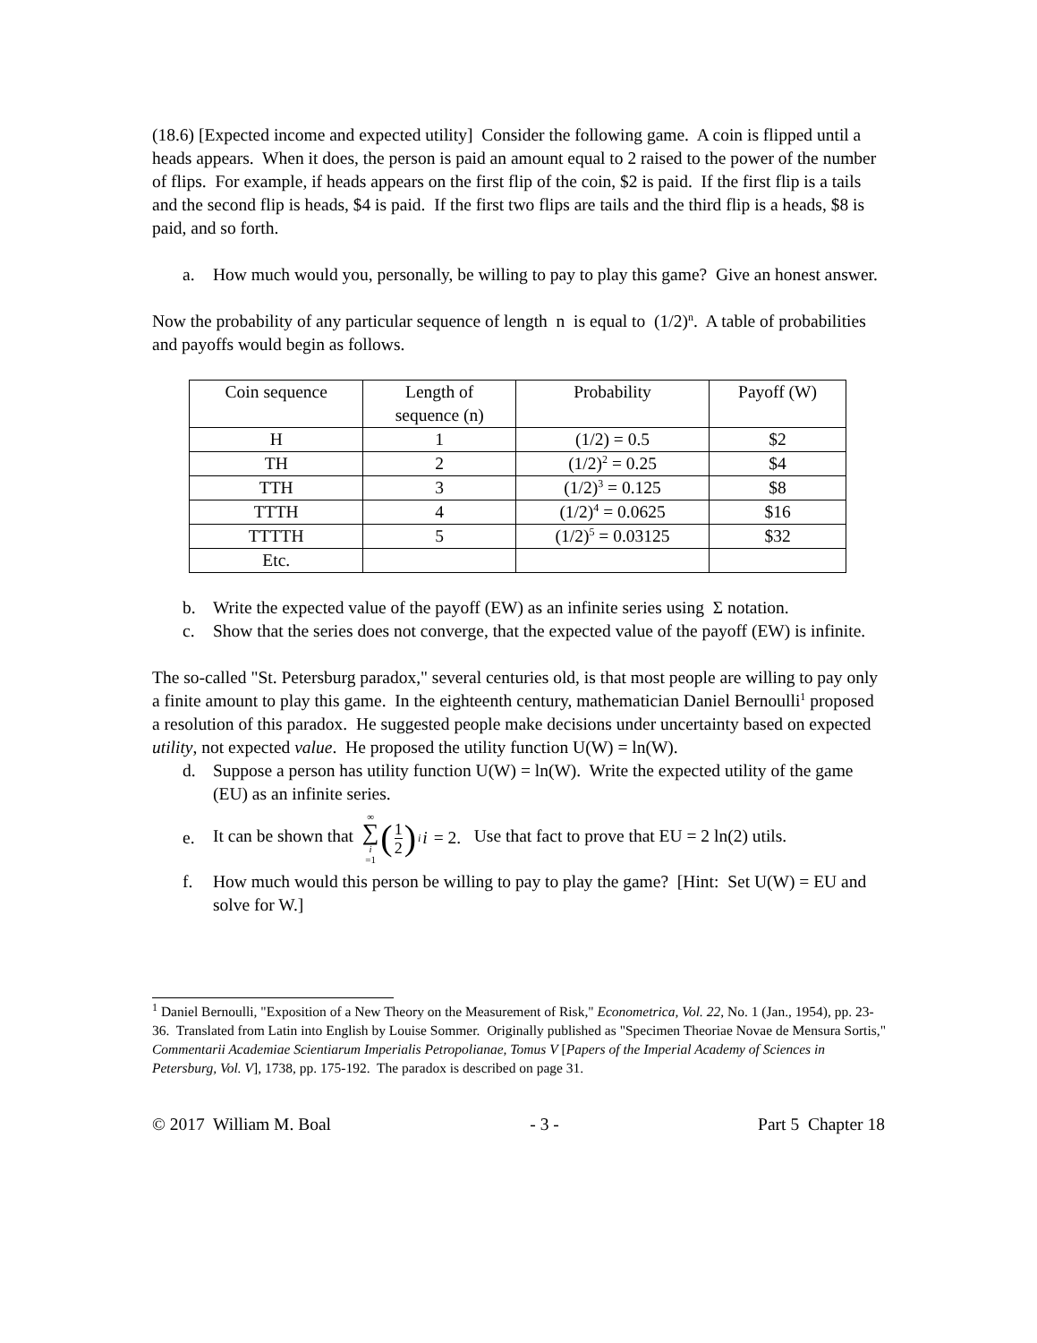(18.6) [Expected income and expected utility] Consider the following game. A coin is flipped until a heads appears. When it does, the person is paid an amount equal to 2 raised to the power of the number of flips. For example, if heads appears on the first flip of the coin, $2 is paid. If the first flip is a tails and the second flip is heads, $4 is paid. If the first two flips are tails and the third flip is a heads, $8 is paid, and so forth.
a. How much would you, personally, be willing to pay to play this game? Give an honest answer.
Now the probability of any particular sequence of length n is equal to (1/2)<sup>n</sup>. A table of probabilities and payoffs would begin as follows.
| Coin sequence | Length of sequence (n) | Probability | Payoff (W) |
| --- | --- | --- | --- |
| H | 1 | (1/2) = 0.5 | $2 |
| TH | 2 | (1/2)<sup>2</sup> = 0.25 | $4 |
| TTH | 3 | (1/2)<sup>3</sup> = 0.125 | $8 |
| TTTH | 4 | (1/2)<sup>4</sup> = 0.0625 | $16 |
| TTTTH | 5 | (1/2)<sup>5</sup> = 0.03125 | $32 |
| Etc. | | | |
b. Write the expected value of the payoff (EW) as an infinite series using Σ notation.
c. Show that the series does not converge, that the expected value of the payoff (EW) is infinite.
The so-called "St. Petersburg paradox," several centuries old, is that most people are willing to pay only a finite amount to play this game. In the eighteenth century, mathematician Daniel Bernoulli<sup>1</sup> proposed a resolution of this paradox. He suggested people make decisions under uncertainty based on expected utility, not expected value. He proposed the utility function U(W) = ln(W).
d. Suppose a person has utility function U(W) = ln(W). Write the expected utility of the game (EU) as an infinite series.
e. It can be shown that ∞ ∑ i =1 (1 2)<sup>i</sup> i = 2. Use that fact to prove that EU = 2 ln(2) utils.
f. How much would this person be willing to pay to play the game? [Hint: Set U(W) = EU and solve for W.]
<sup>1</sup> Daniel Bernoulli, "Exposition of a New Theory on the Measurement of Risk," Econometrica, Vol. 22, No. 1 (Jan., 1954), pp. 23-36. Translated from Latin into English by Louise Sommer. Originally published as "Specimen Theoriae Novae de Mensura Sortis," Commentarii Academiae Scientiarum Imperialis Petropolianae, Tomus V [Papers of the Imperial Academy of Sciences in Petersburg, Vol. V], 1738, pp. 175-192. The paradox is described on page 31.
© 2017 William M. Boal - 3 - Part 5 Chapter 18